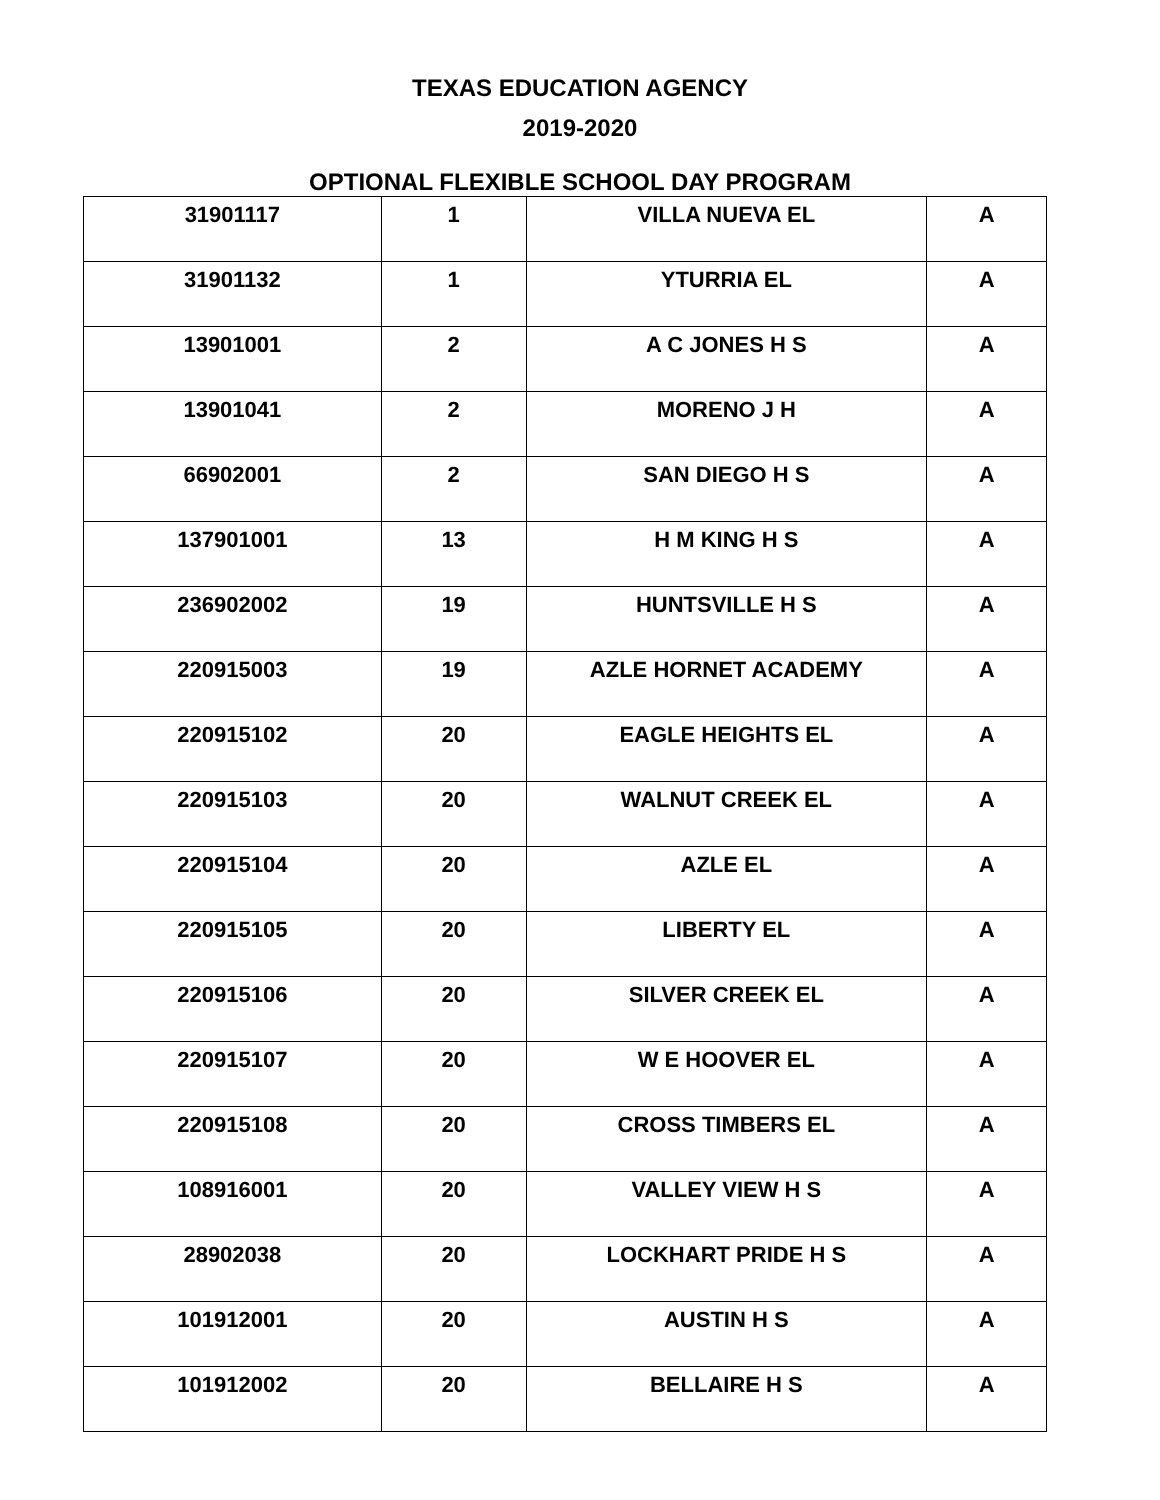TEXAS EDUCATION AGENCY
2019-2020
OPTIONAL FLEXIBLE SCHOOL DAY PROGRAM
| 31901117 | 1 | VILLA NUEVA EL | A |
| 31901132 | 1 | YTURRIA EL | A |
| 13901001 | 2 | A C JONES H S | A |
| 13901041 | 2 | MORENO J H | A |
| 66902001 | 2 | SAN DIEGO H S | A |
| 137901001 | 13 | H M KING H S | A |
| 236902002 | 19 | HUNTSVILLE H S | A |
| 220915003 | 19 | AZLE HORNET ACADEMY | A |
| 220915102 | 20 | EAGLE HEIGHTS EL | A |
| 220915103 | 20 | WALNUT CREEK EL | A |
| 220915104 | 20 | AZLE EL | A |
| 220915105 | 20 | LIBERTY EL | A |
| 220915106 | 20 | SILVER CREEK EL | A |
| 220915107 | 20 | W E HOOVER EL | A |
| 220915108 | 20 | CROSS TIMBERS EL | A |
| 108916001 | 20 | VALLEY VIEW H S | A |
| 28902038 | 20 | LOCKHART PRIDE H S | A |
| 101912001 | 20 | AUSTIN H S | A |
| 101912002 | 20 | BELLAIRE H S | A |